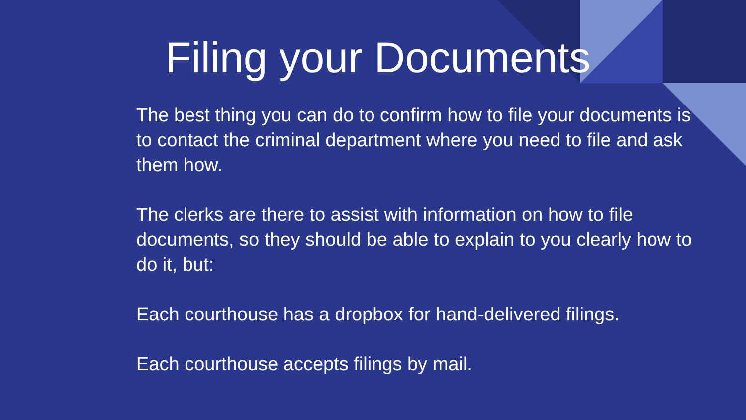Filing your Documents
The best thing you can do to confirm how to file your documents is to contact the criminal department where you need to file and ask them how.
The clerks are there to assist with information on how to file documents, so they should be able to explain to you clearly how to do it, but:
Each courthouse has a dropbox for hand-delivered filings.
Each courthouse accepts filings by mail.